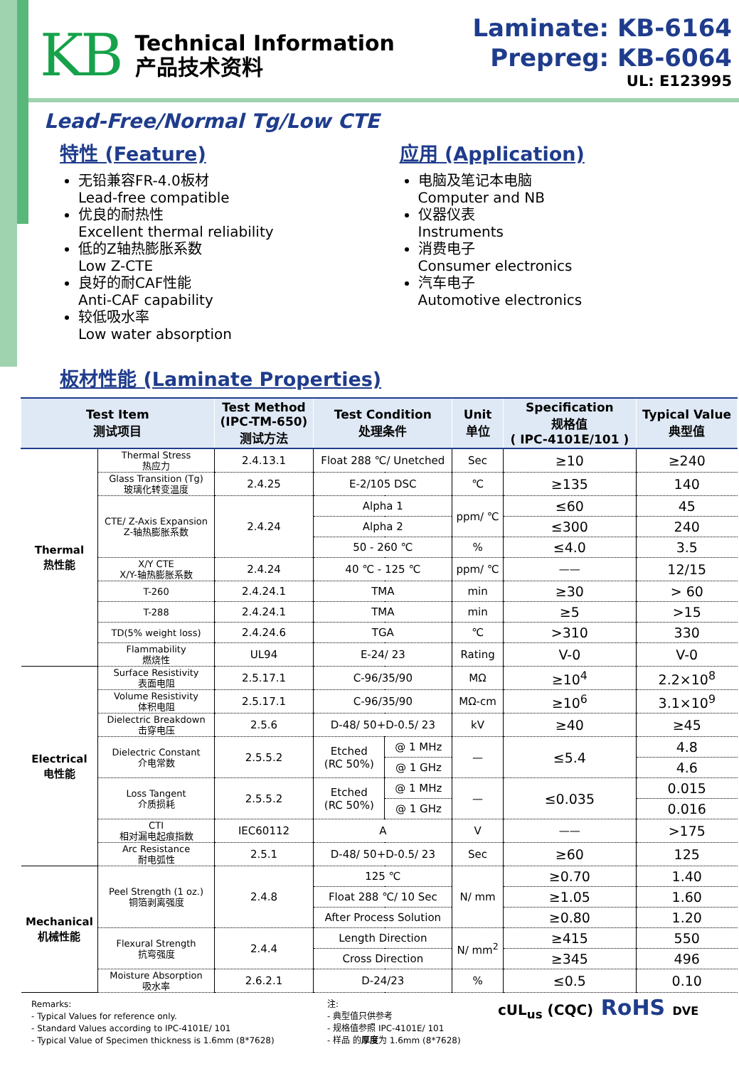KB
Technical Information
产品技术资料
Laminate: KB-6164
Prepreg: KB-6064
UL: E123995
Lead-Free/Normal Tg/Low CTE
特性 (Feature)
无铅兼容FR-4.0板材
Lead-free compatible
优良的耐热性
Excellent thermal reliability
低的Z轴热膨胀系数
Low Z-CTE
良好的耐CAF性能
Anti-CAF capability
较低吸水率
Low water absorption
应用 (Application)
电脑及笔记本电脑
Computer and NB
仪器仪表
Instruments
消费电子
Consumer electronics
汽车电子
Automotive electronics
板材性能 (Laminate Properties)
| Test Item 测试项目 | | Test Method (IPC-TM-650) 测试方法 | Test Condition 处理条件 | | Unit 单位 | Specification 规格值 ( IPC-4101E/101 ) | Typical Value 典型值 |
| --- | --- | --- | --- | --- | --- | --- | --- |
| Thermal 热性能 | Thermal Stress 热应力 | 2.4.13.1 | Float 288 ℃/ Unetched | | Sec | ≥10 | ≥240 |
| | Glass Transition (Tg) 玻璃化转变温度 | 2.4.25 | E-2/105 DSC | | ℃ | ≥135 | 140 |
| | CTE/ Z-Axis Expansion Z-轴热膨胀系数 | 2.4.24 | Alpha 1 | | ppm/ ℃ | ≤60 | 45 |
| | | | Alpha 2 | | | ≤300 | 240 |
| | | | 50 - 260 ℃ | | % | ≤4.0 | 3.5 |
| | X/Y CTE X/Y-轴热膨胀系数 | 2.4.24 | 40 ℃ - 125 ℃ | | ppm/ ℃ | —— | 12/15 |
| | T-260 | 2.4.24.1 | TMA | | min | ≥30 | > 60 |
| | T-288 | 2.4.24.1 | TMA | | min | ≥5 | >15 |
| | TD(5% weight loss) | 2.4.24.6 | TGA | | ℃ | >310 | 330 |
| | Flammability 燃烧性 | UL94 | E-24/ 23 | | Rating | V-0 | V-0 |
| Electrical 电性能 | Surface Resistivity 表面电阻 | 2.5.17.1 | C-96/35/90 | | MΩ | ≥10<sup>4</sup> | 2.2×10<sup>8</sup> |
| | Volume Resistivity 体积电阻 | 2.5.17.1 | C-96/35/90 | | MΩ-cm | ≥10<sup>6</sup> | 3.1×10<sup>9</sup> |
| | Dielectric Breakdown 击穿电压 | 2.5.6 | D-48/ 50+D-0.5/ 23 | | kV | ≥40 | ≥45 |
| | Dielectric Constant 介电常数 | 2.5.5.2 | Etched (RC 50%) | @ 1 MHz | — | ≤5.4 | 4.8 |
| | | | | @ 1 GHz | | | 4.6 |
| | Loss Tangent 介质损耗 | 2.5.5.2 | Etched (RC 50%) | @ 1 MHz | — | ≤0.035 | 0.015 |
| | | | | @ 1 GHz | | | 0.016 |
| | CTI 相对漏电起痕指数 | IEC60112 | A | | V | —— | >175 |
| | Arc Resistance 耐电弧性 | 2.5.1 | D-48/ 50+D-0.5/ 23 | | Sec | ≥60 | 125 |
| Mechanical 机械性能 | Peel Strength (1 oz.) 铜箔剥离强度 | 2.4.8 | 125 ℃ | | N/ mm | ≥0.70 | 1.40 |
| | | | Float 288 ℃/ 10 Sec | | | ≥1.05 | 1.60 |
| | | | After Process Solution | | | ≥0.80 | 1.20 |
| | Flexural Strength 抗弯强度 | 2.4.4 | Length Direction | | N/ mm<sup>2</sup> | ≥415 | 550 |
| | | | Cross Direction | | | ≥345 | 496 |
| | Moisture Absorption 吸水率 | 2.6.2.1 | D-24/23 | | % | ≤0.5 | 0.10 |
Remarks:
- Typical Values for reference only.
- Standard Values according to IPC-4101E/ 101
- Typical Value of Specimen thickness is 1.6mm (8*7628)
注:
- 典型值只供参考
- 规格值参照 IPC-4101E/ 101
- 样品 的厚度为 1.6mm (8*7628)
cUL<sub>us</sub> (CQC) RoHS DVE